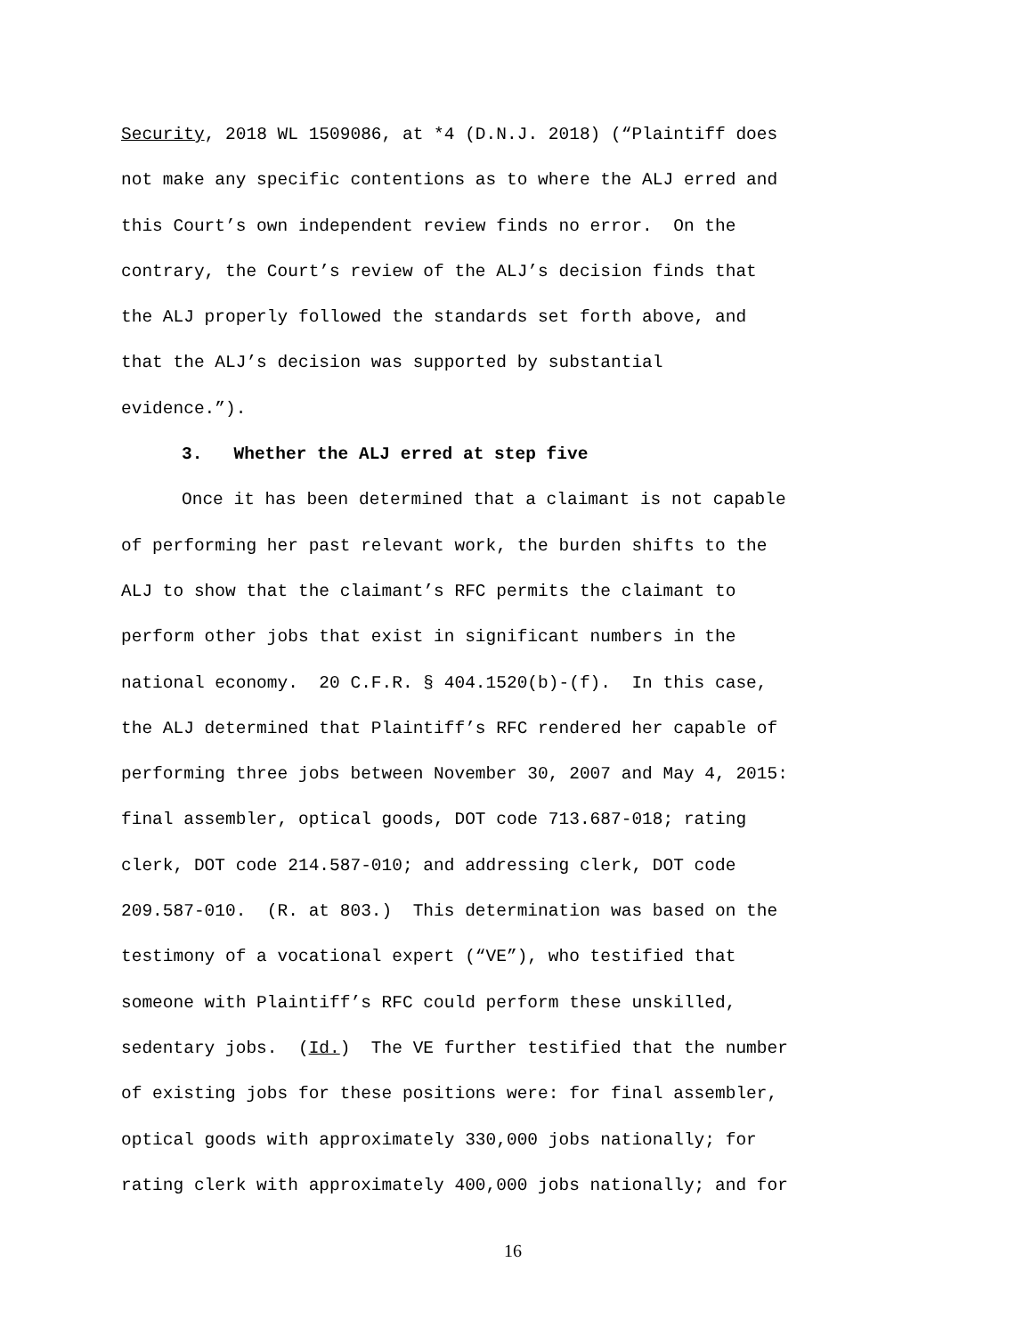Security, 2018 WL 1509086, at *4 (D.N.J. 2018) (“Plaintiff does
not make any specific contentions as to where the ALJ erred and
this Court’s own independent review finds no error. On the
contrary, the Court’s review of the ALJ’s decision finds that
the ALJ properly followed the standards set forth above, and
that the ALJ’s decision was supported by substantial
evidence.”).
3. Whether the ALJ erred at step five
Once it has been determined that a claimant is not capable
of performing her past relevant work, the burden shifts to the
ALJ to show that the claimant’s RFC permits the claimant to
perform other jobs that exist in significant numbers in the
national economy. 20 C.F.R. § 404.1520(b)-(f). In this case,
the ALJ determined that Plaintiff’s RFC rendered her capable of
performing three jobs between November 30, 2007 and May 4, 2015:
final assembler, optical goods, DOT code 713.687-018; rating
clerk, DOT code 214.587-010; and addressing clerk, DOT code
209.587-010. (R. at 803.) This determination was based on the
testimony of a vocational expert (“VE”), who testified that
someone with Plaintiff’s RFC could perform these unskilled,
sedentary jobs. (Id.) The VE further testified that the number
of existing jobs for these positions were: for final assembler,
optical goods with approximately 330,000 jobs nationally; for
rating clerk with approximately 400,000 jobs nationally; and for
16